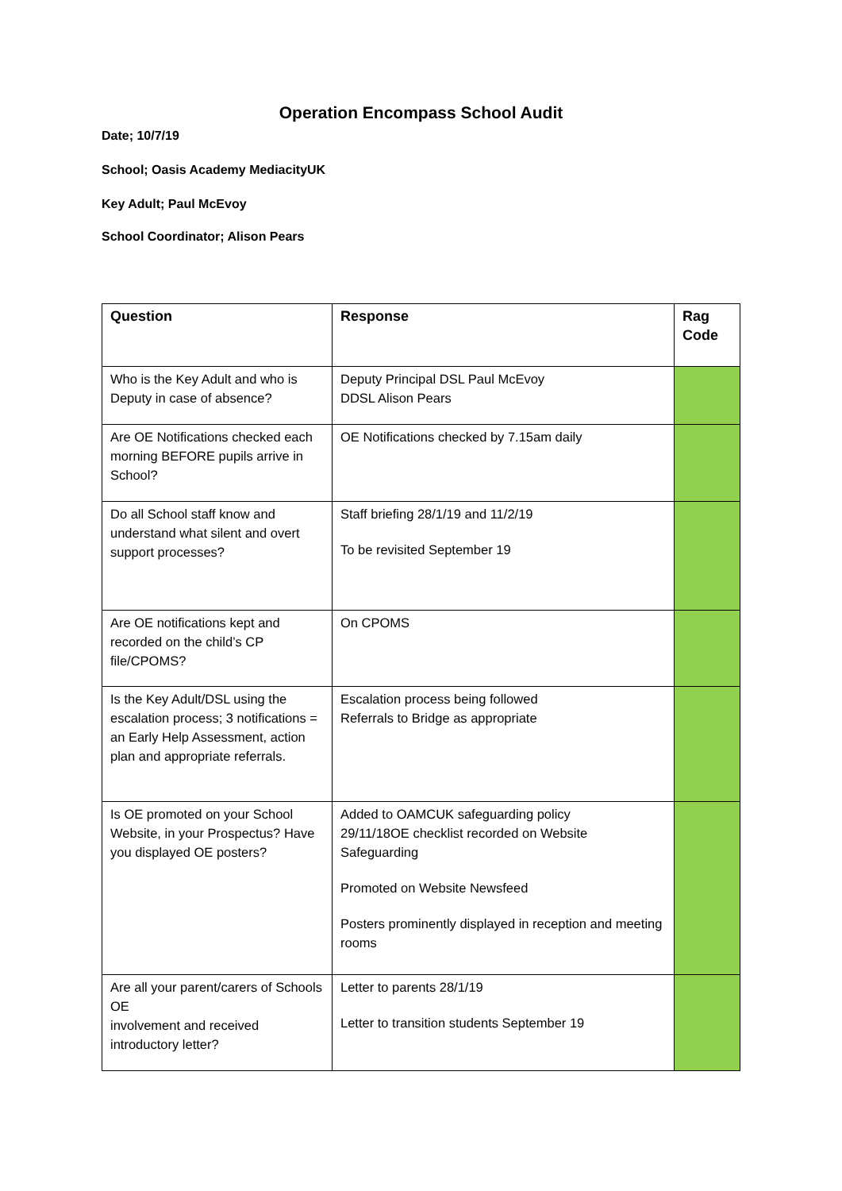Operation Encompass School Audit
Date; 10/7/19
School; Oasis Academy MediacityUK
Key Adult; Paul McEvoy
School Coordinator; Alison Pears
| Question | Response | Rag Code |
| --- | --- | --- |
| Who is the Key Adult and who is Deputy in case of absence? | Deputy Principal DSL Paul McEvoy DDSL Alison Pears | |
| Are OE Notifications checked each morning BEFORE pupils arrive in School? | OE Notifications checked by 7.15am daily | |
| Do all School staff know and understand what silent and overt support processes? | Staff briefing 28/1/19 and 11/2/19 To be revisited September 19 | |
| Are OE notifications kept and recorded on the child’s CP file/CPOMS? | On CPOMS | |
| Is the Key Adult/DSL using the escalation process; 3 notifications = an Early Help Assessment, action plan and appropriate referrals. | Escalation process being followed Referrals to Bridge as appropriate | |
| Is OE promoted on your School Website, in your Prospectus? Have you displayed OE posters? | Added to OAMCUK safeguarding policy 29/11/18OE checklist recorded on Website Safeguarding Promoted on Website Newsfeed Posters prominently displayed in reception and meeting rooms | |
| Are all your parent/carers of Schools OE involvement and received introductory letter? | Letter to parents 28/1/19 Letter to transition students September 19 | |